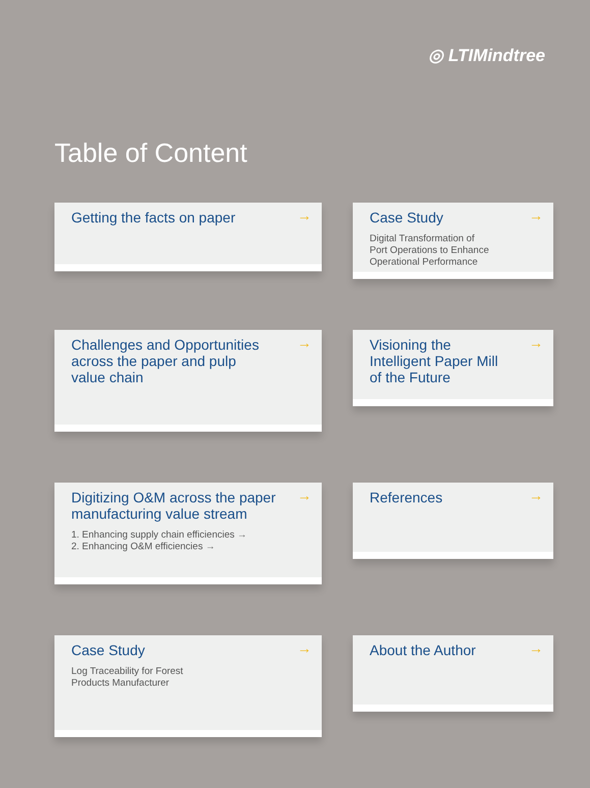◎ LTIMindtree
Table of Content
Getting the facts on paper
→
Case Study
Digital Transformation of
Port Operations to Enhance
Operational Performance
→
Challenges and Opportunities
across the paper and pulp
value chain
→
Visioning the
Intelligent Paper Mill
of the Future
→
Digitizing O&M across the paper
manufacturing value stream
1. Enhancing supply chain efficiencies →
2. Enhancing O&M efficiencies →
→
References
→
Case Study
Log Traceability for Forest
Products Manufacturer
→
About the Author
→